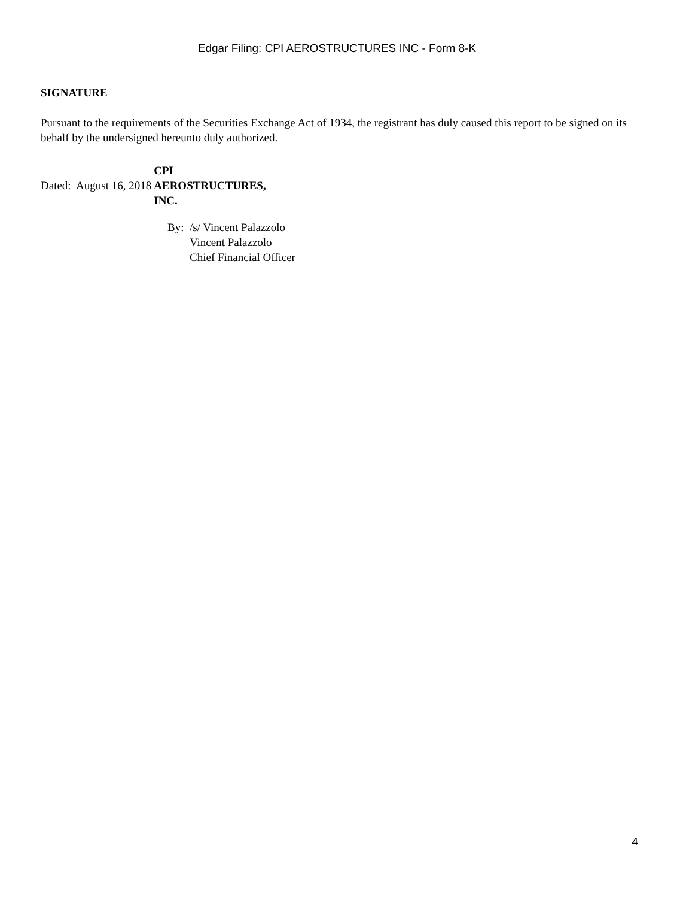Edgar Filing: CPI AEROSTRUCTURES INC - Form 8-K
SIGNATURE
Pursuant to the requirements of the Securities Exchange Act of 1934, the registrant has duly caused this report to be signed on its behalf by the undersigned hereunto duly authorized.
| Dated: August 16, 2018 | CPI AEROSTRUCTURES, INC. |
By: /s/ Vincent Palazzolo
Vincent Palazzolo
Chief Financial Officer
4